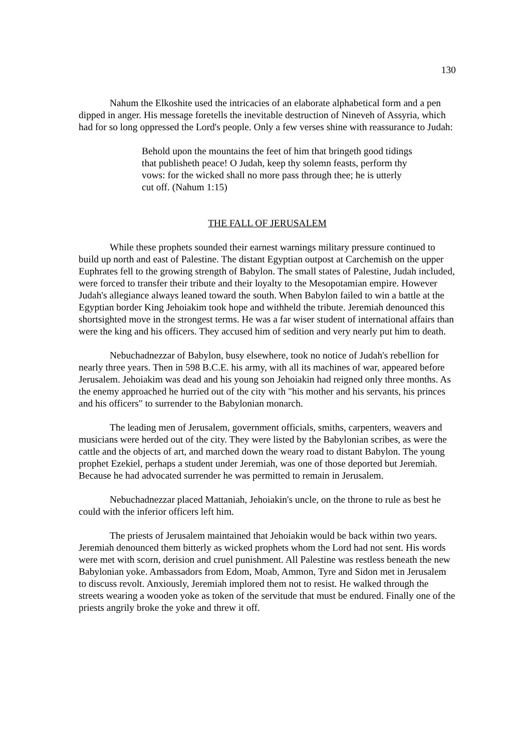130
Nahum the Elkoshite used the intricacies of an elaborate alphabetical form and a pen dipped in anger. His message foretells the inevitable destruction of Nineveh of Assyria, which had for so long oppressed the Lord's people. Only a few verses shine with reassurance to Judah:
Behold upon the mountains the feet of him that bringeth good tidings that publisheth peace! O Judah, keep thy solemn feasts, perform thy vows: for the wicked shall no more pass through thee; he is utterly cut off. (Nahum 1:15)
THE FALL OF JERUSALEM
While these prophets sounded their earnest warnings military pressure continued to build up north and east of Palestine. The distant Egyptian outpost at Carchemish on the upper Euphrates fell to the growing strength of Babylon. The small states of Palestine, Judah included, were forced to transfer their tribute and their loyalty to the Mesopotamian empire. However Judah's allegiance always leaned toward the south. When Babylon failed to win a battle at the Egyptian border King Jehoiakim took hope and withheld the tribute. Jeremiah denounced this shortsighted move in the strongest terms. He was a far wiser student of international affairs than were the king and his officers. They accused him of sedition and very nearly put him to death.
Nebuchadnezzar of Babylon, busy elsewhere, took no notice of Judah's rebellion for nearly three years. Then in 598 B.C.E. his army, with all its machines of war, appeared before Jerusalem. Jehoiakim was dead and his young son Jehoiakin had reigned only three months. As the enemy approached he hurried out of the city with "his mother and his servants, his princes and his officers" to surrender to the Babylonian monarch.
The leading men of Jerusalem, government officials, smiths, carpenters, weavers and musicians were herded out of the city. They were listed by the Babylonian scribes, as were the cattle and the objects of art, and marched down the weary road to distant Babylon. The young prophet Ezekiel, perhaps a student under Jeremiah, was one of those deported but Jeremiah. Because he had advocated surrender he was permitted to remain in Jerusalem.
Nebuchadnezzar placed Mattaniah, Jehoiakin's uncle, on the throne to rule as best he could with the inferior officers left him.
The priests of Jerusalem maintained that Jehoiakin would be back within two years. Jeremiah denounced them bitterly as wicked prophets whom the Lord had not sent. His words were met with scorn, derision and cruel punishment. All Palestine was restless beneath the new Babylonian yoke. Ambassadors from Edom, Moab, Ammon, Tyre and Sidon met in Jerusalem to discuss revolt. Anxiously, Jeremiah implored them not to resist. He walked through the streets wearing a wooden yoke as token of the servitude that must be endured. Finally one of the priests angrily broke the yoke and threw it off.